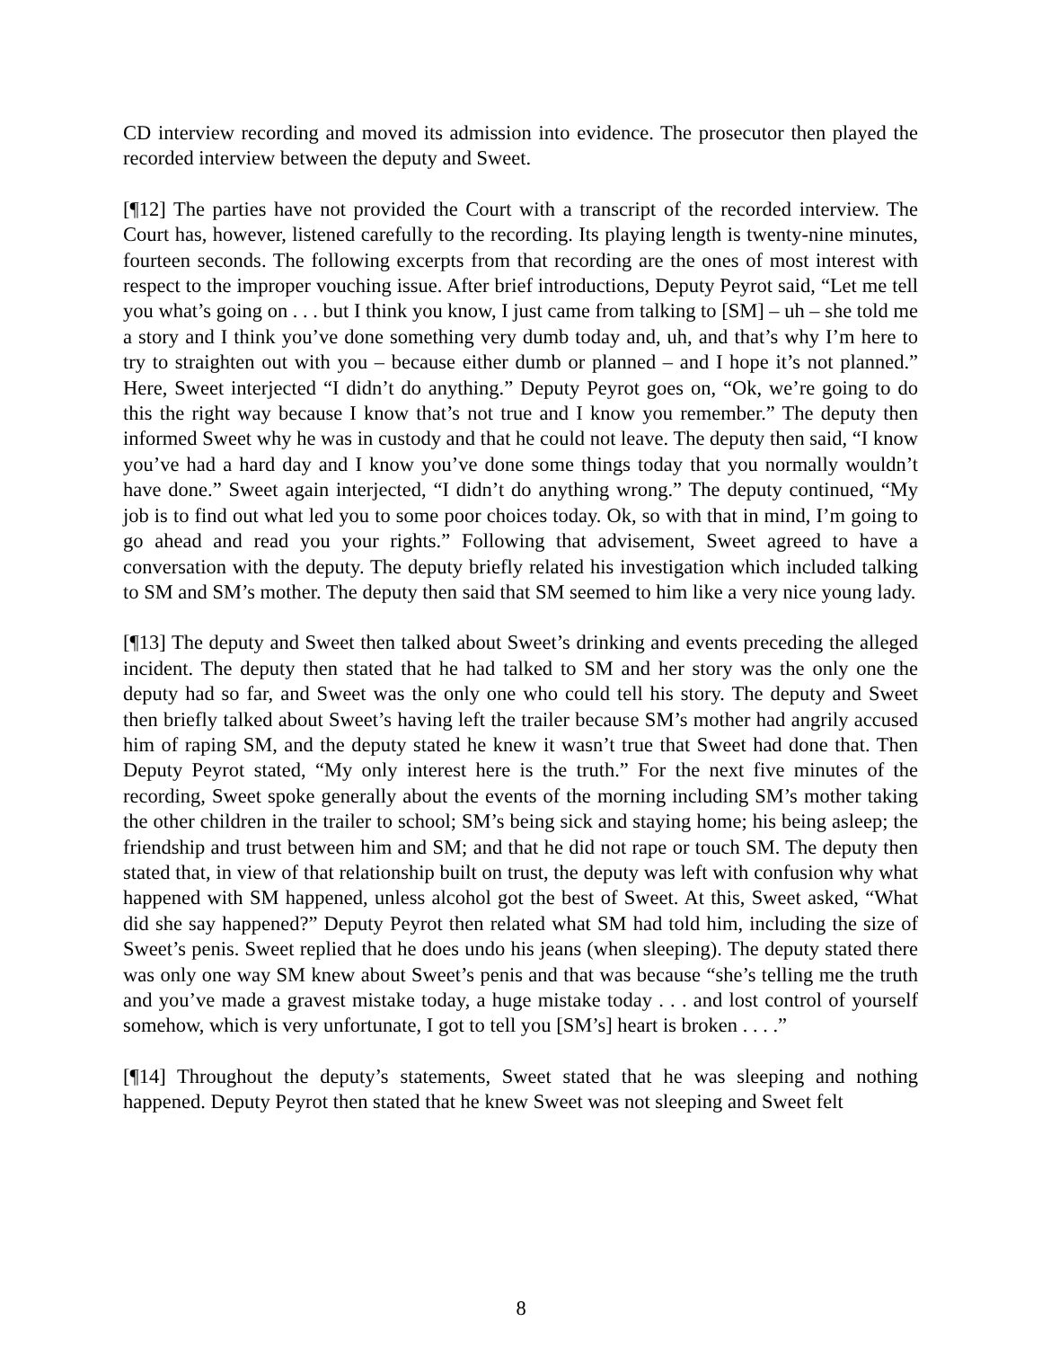CD interview recording and moved its admission into evidence. The prosecutor then played the recorded interview between the deputy and Sweet.
[¶12] The parties have not provided the Court with a transcript of the recorded interview. The Court has, however, listened carefully to the recording. Its playing length is twenty-nine minutes, fourteen seconds. The following excerpts from that recording are the ones of most interest with respect to the improper vouching issue. After brief introductions, Deputy Peyrot said, “Let me tell you what’s going on . . . but I think you know, I just came from talking to [SM] – uh – she told me a story and I think you’ve done something very dumb today and, uh, and that’s why I’m here to try to straighten out with you – because either dumb or planned – and I hope it’s not planned.” Here, Sweet interjected “I didn’t do anything.” Deputy Peyrot goes on, “Ok, we’re going to do this the right way because I know that’s not true and I know you remember.” The deputy then informed Sweet why he was in custody and that he could not leave. The deputy then said, “I know you’ve had a hard day and I know you’ve done some things today that you normally wouldn’t have done.” Sweet again interjected, “I didn’t do anything wrong.” The deputy continued, “My job is to find out what led you to some poor choices today. Ok, so with that in mind, I’m going to go ahead and read you your rights.” Following that advisement, Sweet agreed to have a conversation with the deputy. The deputy briefly related his investigation which included talking to SM and SM’s mother. The deputy then said that SM seemed to him like a very nice young lady.
[¶13] The deputy and Sweet then talked about Sweet’s drinking and events preceding the alleged incident. The deputy then stated that he had talked to SM and her story was the only one the deputy had so far, and Sweet was the only one who could tell his story. The deputy and Sweet then briefly talked about Sweet’s having left the trailer because SM’s mother had angrily accused him of raping SM, and the deputy stated he knew it wasn’t true that Sweet had done that. Then Deputy Peyrot stated, “My only interest here is the truth.” For the next five minutes of the recording, Sweet spoke generally about the events of the morning including SM’s mother taking the other children in the trailer to school; SM’s being sick and staying home; his being asleep; the friendship and trust between him and SM; and that he did not rape or touch SM. The deputy then stated that, in view of that relationship built on trust, the deputy was left with confusion why what happened with SM happened, unless alcohol got the best of Sweet. At this, Sweet asked, “What did she say happened?” Deputy Peyrot then related what SM had told him, including the size of Sweet’s penis. Sweet replied that he does undo his jeans (when sleeping). The deputy stated there was only one way SM knew about Sweet’s penis and that was because “she’s telling me the truth and you’ve made a gravest mistake today, a huge mistake today . . . and lost control of yourself somehow, which is very unfortunate, I got to tell you [SM’s] heart is broken . . . .”
[¶14] Throughout the deputy’s statements, Sweet stated that he was sleeping and nothing happened. Deputy Peyrot then stated that he knew Sweet was not sleeping and Sweet felt
8